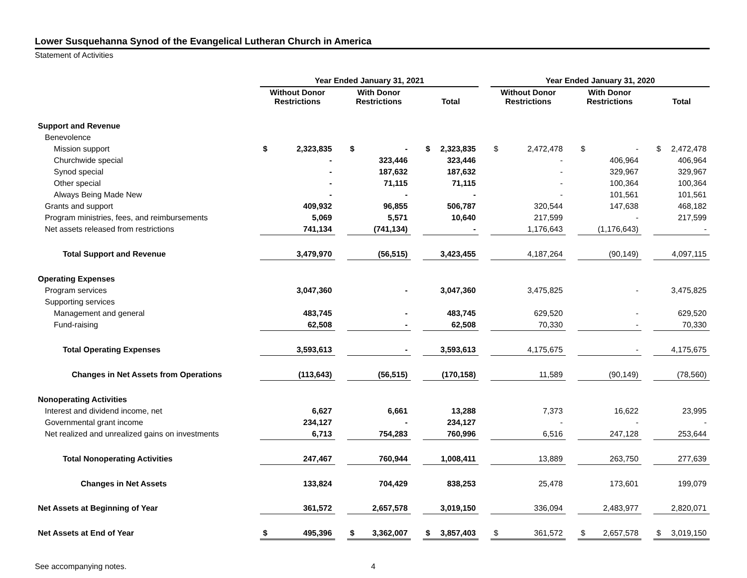Lower Susquehanna Synod of the Evangelical Lutheran Church in America
Statement of Activities
| | Year Ended January 31, 2021 | | | | | | Year Ended January 31, 2020 | | | | |
| --- | --- | --- | --- | --- | --- | --- | --- | --- | --- | --- | --- |
| | Without Donor Restrictions | | With Donor Restrictions | | Total | | Without Donor Restrictions | | With Donor Restrictions | | Total |
| Support and Revenue | | | | | | | | | | | |
| Benevolence | | | | | | | | | | | |
| Mission support | $ 2,323,835 | | $ - | | $ 2,323,835 | | $ 2,472,478 | | $ - | | $ 2,472,478 |
| Churchwide special | - | | 323,446 | | 323,446 | | - | | 406,964 | | 406,964 |
| Synod special | - | | 187,632 | | 187,632 | | - | | 329,967 | | 329,967 |
| Other special | - | | 71,115 | | 71,115 | | - | | 100,364 | | 100,364 |
| Always Being Made New | - | | - | | - | | - | | 101,561 | | 101,561 |
| Grants and support | 409,932 | | 96,855 | | 506,787 | | 320,544 | | 147,638 | | 468,182 |
| Program ministries, fees, and reimbursements | 5,069 | | 5,571 | | 10,640 | | 217,599 | | - | | 217,599 |
| Net assets released from restrictions | 741,134 | | (741,134) | | - | | 1,176,643 | | (1,176,643) | | - |
| Total Support and Revenue | 3,479,970 | | (56,515) | | 3,423,455 | | 4,187,264 | | (90,149) | | 4,097,115 |
| Operating Expenses | | | | | | | | | | | |
| Program services | 3,047,360 | | - | | 3,047,360 | | 3,475,825 | | - | | 3,475,825 |
| Supporting services | | | | | | | | | | | |
| Management and general | 483,745 | | - | | 483,745 | | 629,520 | | - | | 629,520 |
| Fund-raising | 62,508 | | - | | 62,508 | | 70,330 | | - | | 70,330 |
| Total Operating Expenses | 3,593,613 | | - | | 3,593,613 | | 4,175,675 | | - | | 4,175,675 |
| Changes in Net Assets from Operations | (113,643) | | (56,515) | | (170,158) | | 11,589 | | (90,149) | | (78,560) |
| Nonoperating Activities | | | | | | | | | | | |
| Interest and dividend income, net | 6,627 | | 6,661 | | 13,288 | | 7,373 | | 16,622 | | 23,995 |
| Governmental grant income | 234,127 | | - | | 234,127 | | - | | - | | - |
| Net realized and unrealized gains on investments | 6,713 | | 754,283 | | 760,996 | | 6,516 | | 247,128 | | 253,644 |
| Total Nonoperating Activities | 247,467 | | 760,944 | | 1,008,411 | | 13,889 | | 263,750 | | 277,639 |
| Changes in Net Assets | 133,824 | | 704,429 | | 838,253 | | 25,478 | | 173,601 | | 199,079 |
| Net Assets at Beginning of Year | 361,572 | | 2,657,578 | | 3,019,150 | | 336,094 | | 2,483,977 | | 2,820,071 |
| Net Assets at End of Year | $ 495,396 | | $ 3,362,007 | | $ 3,857,403 | | $ 361,572 | | $ 2,657,578 | | $ 3,019,150 |
See accompanying notes. 4